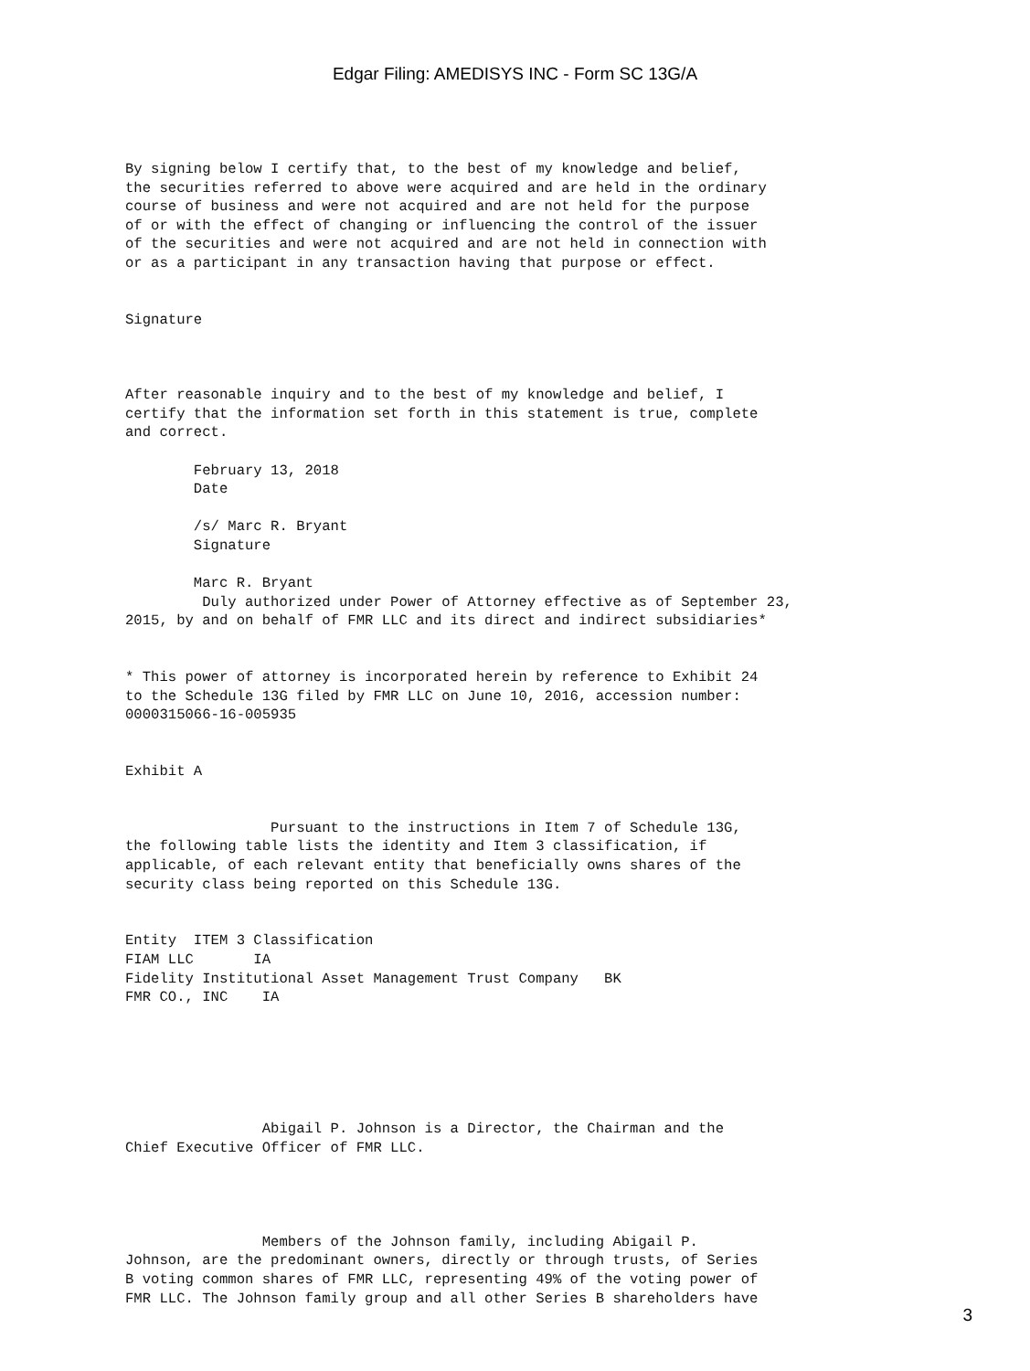Edgar Filing: AMEDISYS INC - Form SC 13G/A
By signing below I certify that, to the best of my knowledge and belief,
the securities referred to above were acquired and are held in the ordinary
course of business and were not acquired and are not held for the purpose
of or with the effect of changing or influencing the control of the issuer
of the securities and were not acquired and are not held in connection with
or as a participant in any transaction having that purpose or effect.


Signature



After reasonable inquiry and to the best of my knowledge and belief, I
certify that the information set forth in this statement is true, complete
and correct.

        February 13, 2018
        Date

        /s/ Marc R. Bryant
        Signature

        Marc R. Bryant
         Duly authorized under Power of Attorney effective as of September 23,
2015, by and on behalf of FMR LLC and its direct and indirect subsidiaries*


* This power of attorney is incorporated herein by reference to Exhibit 24
to the Schedule 13G filed by FMR LLC on June 10, 2016, accession number:
0000315066-16-005935


Exhibit A


                 Pursuant to the instructions in Item 7 of Schedule 13G,
the following table lists the identity and Item 3 classification, if
applicable, of each relevant entity that beneficially owns shares of the
security class being reported on this Schedule 13G.


Entity  ITEM 3 Classification
FIAM LLC       IA
Fidelity Institutional Asset Management Trust Company   BK
FMR CO., INC    IA






                Abigail P. Johnson is a Director, the Chairman and the
Chief Executive Officer of FMR LLC.




                Members of the Johnson family, including Abigail P.
Johnson, are the predominant owners, directly or through trusts, of Series
B voting common shares of FMR LLC, representing 49% of the voting power of
FMR LLC. The Johnson family group and all other Series B shareholders have
3